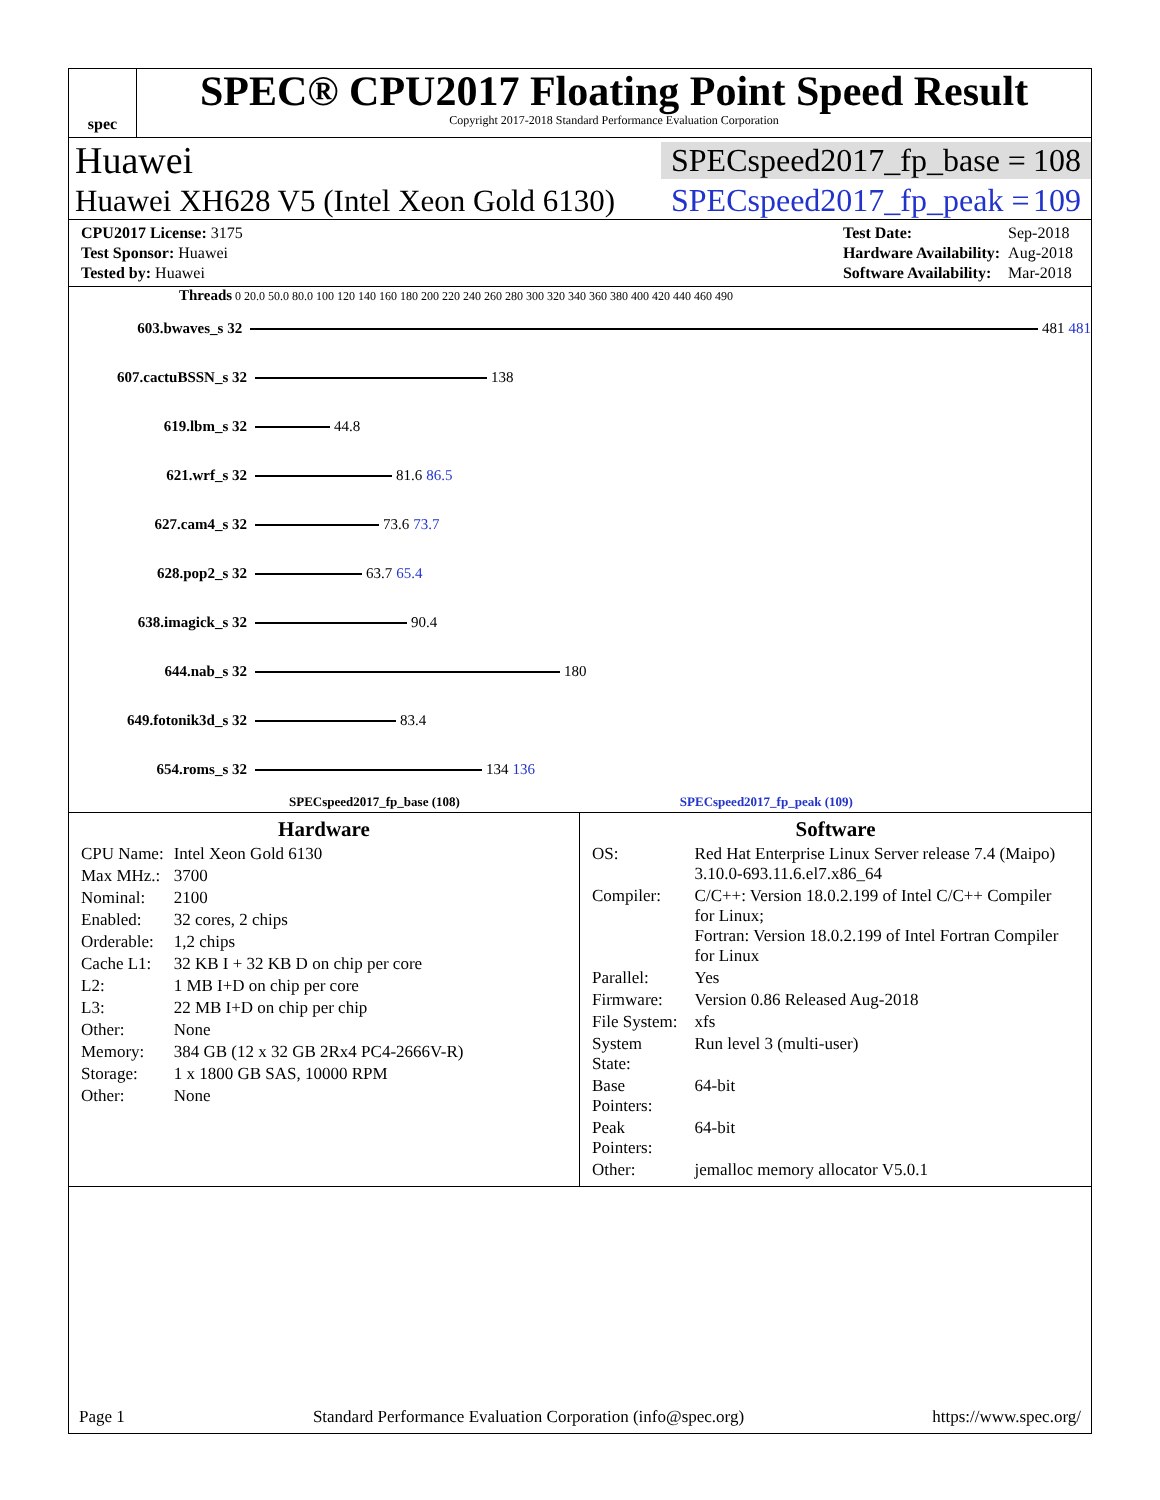spec
SPEC® CPU2017 Floating Point Speed Result
Copyright 2017-2018 Standard Performance Evaluation Corporation
Huawei
SPECspeed2017_fp_base = 108
Huawei XH628 V5 (Intel Xeon Gold 6130)
SPECspeed2017_fp_peak = 109
| CPU2017 License: 3175 |
| Test Sponsor: Huawei |
| Tested by: Huawei |
| Test Date: | Sep-2018 |
| Hardware Availability: | Aug-2018 |
| Software Availability: | Mar-2018 |
Threads 0 20.0 50.0 80.0 100 120 140 160 180 200 220 240 260 280 300 320 340 360 380 400 420 440 460 490
603.bwaves_s 32 481 481
607.cactuBSSN_s 32 138
619.lbm_s 32 44.8
621.wrf_s 32 81.6 86.5
627.cam4_s 32 73.6 73.7
628.pop2_s 32 63.7 65.4
638.imagick_s 32 90.4
644.nab_s 32 180
649.fotonik3d_s 32 83.4
654.roms_s 32 134 136
SPECspeed2017_fp_base (108) SPECspeed2017_fp_peak (109)
Hardware
| CPU Name: | Intel Xeon Gold 6130 |
| Max MHz.: | 3700 |
| Nominal: | 2100 |
| Enabled: | 32 cores, 2 chips |
| Orderable: | 1,2 chips |
| Cache L1: | 32 KB I + 32 KB D on chip per core |
| L2: | 1 MB I+D on chip per core |
| L3: | 22 MB I+D on chip per chip |
| Other: | None |
| Memory: | 384 GB (12 x 32 GB 2Rx4 PC4-2666V-R) |
| Storage: | 1 x 1800 GB SAS, 10000 RPM |
| Other: | None |
Software
| OS: | Red Hat Enterprise Linux Server release 7.4 (Maipo) 3.10.0-693.11.6.el7.x86_64 |
| Compiler: | C/C++: Version 18.0.2.199 of Intel C/C++ Compiler for Linux; Fortran: Version 18.0.2.199 of Intel Fortran Compiler for Linux |
| Parallel: | Yes |
| Firmware: | Version 0.86 Released Aug-2018 |
| File System: | xfs |
| System State: | Run level 3 (multi-user) |
| Base Pointers: | 64-bit |
| Peak Pointers: | 64-bit |
| Other: | jemalloc memory allocator V5.0.1 |
Page 1 Standard Performance Evaluation Corporation (info@spec.org) https://www.spec.org/